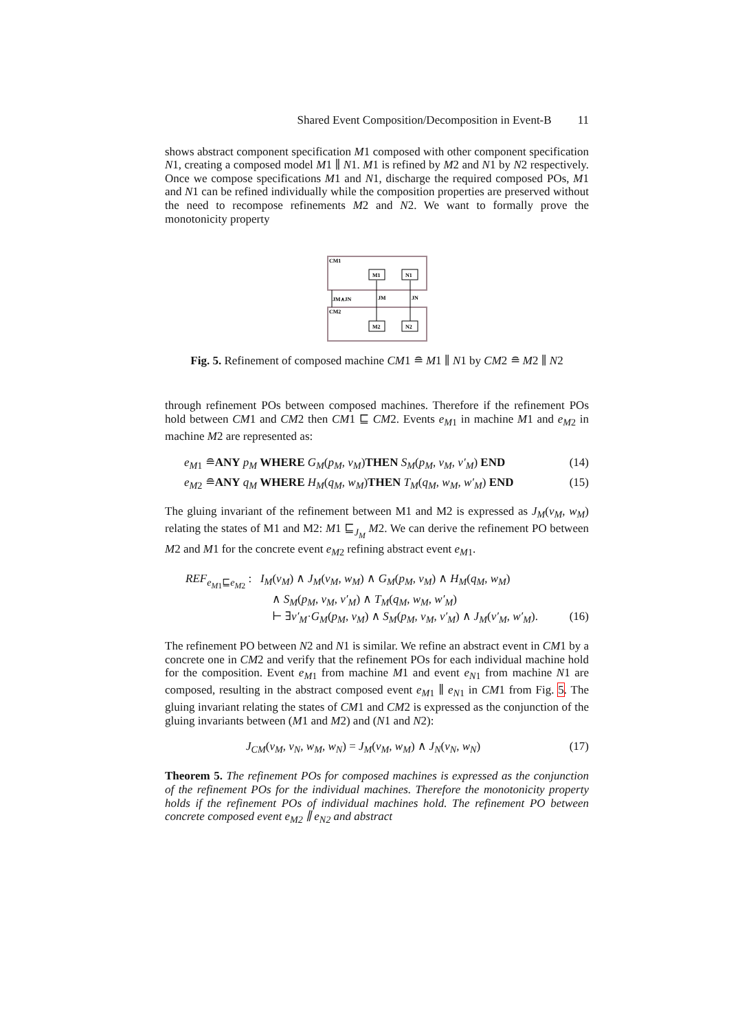Shared Event Composition/Decomposition in Event-B 11
shows abstract component specification M1 composed with other component specification N1, creating a composed model M1 ∥ N1. M1 is refined by M2 and N1 by N2 respectively. Once we compose specifications M1 and N1, discharge the required composed POs, M1 and N1 can be refined individually while the composition properties are preserved without the need to recompose refinements M2 and N2. We want to formally prove the monotonicity property
CM1
CM2
M1
N1
M2
N2
JM∧JN
JM
JN
Fig. 5. Refinement of composed machine CM1 ≘ M1 ∥ N1 by CM2 ≘ M2 ∥ N2
through refinement POs between composed machines. Therefore if the refinement POs hold between CM1 and CM2 then CM1 ⊑ CM2. Events e<sub>M1</sub> in machine M1 and e<sub>M2</sub> in machine M2 are represented as:
e<sub>M1</sub> ≘ANY p<sub>M</sub> WHERE G<sub>M</sub>(p<sub>M</sub>, v<sub>M</sub>)THEN S<sub>M</sub>(p<sub>M</sub>, v<sub>M</sub>, v′<sub>M</sub>) END (14)
e<sub>M2</sub> ≘ANY q<sub>M</sub> WHERE H<sub>M</sub>(q<sub>M</sub>, w<sub>M</sub>)THEN T<sub>M</sub>(q<sub>M</sub>, w<sub>M</sub>, w′<sub>M</sub>) END (15)
The gluing invariant of the refinement between M1 and M2 is expressed as J<sub>M</sub>(v<sub>M</sub>, w<sub>M</sub>) relating the states of M1 and M2: M1 ⊑<sub>J<sub>M</sub></sub> M2. We can derive the refinement PO between M2 and M1 for the concrete event e<sub>M2</sub> refining abstract event e<sub>M1</sub>.
REF<sub>e<sub>M1</sub>⊑e<sub>M2</sub></sub> : I<sub>M</sub>(v<sub>M</sub>) ∧ J<sub>M</sub>(v<sub>M</sub>, w<sub>M</sub>) ∧ G<sub>M</sub>(p<sub>M</sub>, v<sub>M</sub>) ∧ H<sub>M</sub>(q<sub>M</sub>, w<sub>M</sub>)
∧ S<sub>M</sub>(p<sub>M</sub>, v<sub>M</sub>, v′<sub>M</sub>) ∧ T<sub>M</sub>(q<sub>M</sub>, w<sub>M</sub>, w′<sub>M</sub>)
⊢ ∃v′<sub>M</sub>·G<sub>M</sub>(p<sub>M</sub>, v<sub>M</sub>) ∧ S<sub>M</sub>(p<sub>M</sub>, v<sub>M</sub>, v′<sub>M</sub>) ∧ J<sub>M</sub>(v′<sub>M</sub>, w′<sub>M</sub>). (16)
The refinement PO between N2 and N1 is similar. We refine an abstract event in CM1 by a concrete one in CM2 and verify that the refinement POs for each individual machine hold for the composition. Event e<sub>M1</sub> from machine M1 and event e<sub>N1</sub> from machine N1 are composed, resulting in the abstract composed event e<sub>M1</sub> ∥ e<sub>N1</sub> in CM1 from Fig. 5. The gluing invariant relating the states of CM1 and CM2 is expressed as the conjunction of the gluing invariants between (M1 and M2) and (N1 and N2):
J<sub>CM</sub>(v<sub>M</sub>, v<sub>N</sub>, w<sub>M</sub>, w<sub>N</sub>) = J<sub>M</sub>(v<sub>M</sub>, w<sub>M</sub>) ∧ J<sub>N</sub>(v<sub>N</sub>, w<sub>N</sub>) (17)
Theorem 5. The refinement POs for composed machines is expressed as the conjunction of the refinement POs for the individual machines. Therefore the monotonicity property holds if the refinement POs of individual machines hold. The refinement PO between concrete composed event e<sub>M2</sub> ∥ e<sub>N2</sub> and abstract